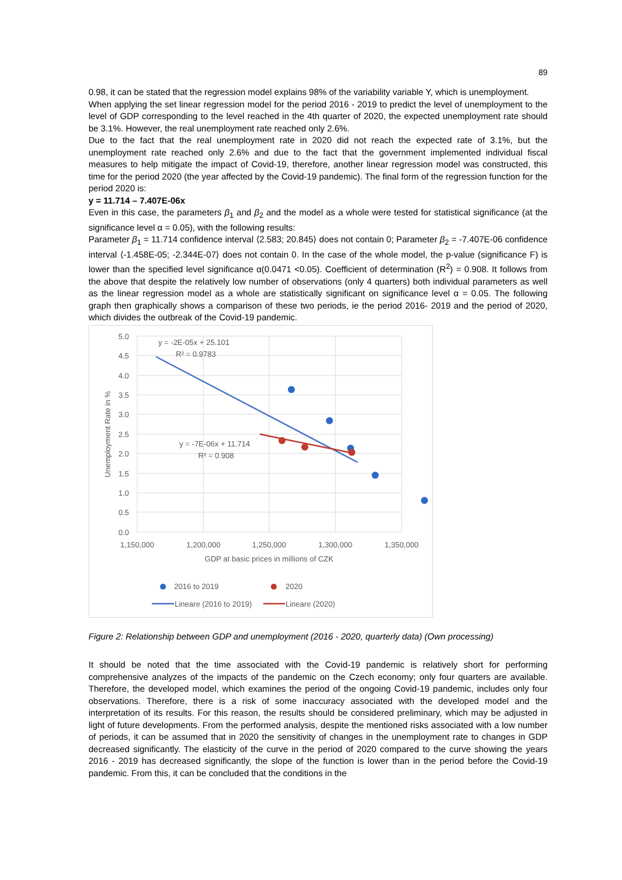89
0.98, it can be stated that the regression model explains 98% of the variability variable Y, which is unemployment.
When applying the set linear regression model for the period 2016 - 2019 to predict the level of unemployment to the level of GDP corresponding to the level reached in the 4th quarter of 2020, the expected unemployment rate should be 3.1%. However, the real unemployment rate reached only 2.6%.
Due to the fact that the real unemployment rate in 2020 did not reach the expected rate of 3.1%, but the unemployment rate reached only 2.6% and due to the fact that the government implemented individual fiscal measures to help mitigate the impact of Covid-19, therefore, another linear regression model was constructed, this time for the period 2020 (the year affected by the Covid-19 pandemic). The final form of the regression function for the period 2020 is:
y = 11.714 – 7.407E-06x
Even in this case, the parameters β<sub>1</sub> and β<sub>2</sub> and the model as a whole were tested for statistical significance (at the significance level α = 0.05), with the following results:
Parameter β<sub>1</sub> = 11.714 confidence interval ⟨2.583; 20.845⟩ does not contain 0; Parameter β<sub>2</sub> = -7.407E-06 confidence interval ⟨-1.458E-05; -2.344E-07⟩ does not contain 0. In the case of the whole model, the p-value (significance F) is lower than the specified level significance α(0.0471 <0.05). Coefficient of determination (R<sup>2</sup>) = 0.908. It follows from the above that despite the relatively low number of observations (only 4 quarters) both individual parameters as well as the linear regression model as a whole are statistically significant on significance level α = 0.05. The following graph then graphically shows a comparison of these two periods, ie the period 2016- 2019 and the period of 2020, which divides the outbreak of the Covid-19 pandemic.
5.0
4.5
4.0
3.5
3.0
2.5
2.0
1.5
1.0
0.5
0.0
1,150,000
1,200,000
1,250,000
1,300,000
1,350,000
GDP at basic prices in millions of CZK
Unemployment Rate in %
y = -2E-05x + 25.101
R² = 0.9783
y = -7E-06x + 11.714
R² = 0.908
2016 to 2019
2020
Lineare (2016 to 2019)
Lineare (2020)
Figure 2: Relationship between GDP and unemployment (2016 - 2020, quarterly data) (Own processing)
It should be noted that the time associated with the Covid-19 pandemic is relatively short for performing comprehensive analyzes of the impacts of the pandemic on the Czech economy; only four quarters are available. Therefore, the developed model, which examines the period of the ongoing Covid-19 pandemic, includes only four observations. Therefore, there is a risk of some inaccuracy associated with the developed model and the interpretation of its results. For this reason, the results should be considered preliminary, which may be adjusted in light of future developments. From the performed analysis, despite the mentioned risks associated with a low number of periods, it can be assumed that in 2020 the sensitivity of changes in the unemployment rate to changes in GDP decreased significantly. The elasticity of the curve in the period of 2020 compared to the curve showing the years 2016 - 2019 has decreased significantly, the slope of the function is lower than in the period before the Covid-19 pandemic. From this, it can be concluded that the conditions in the